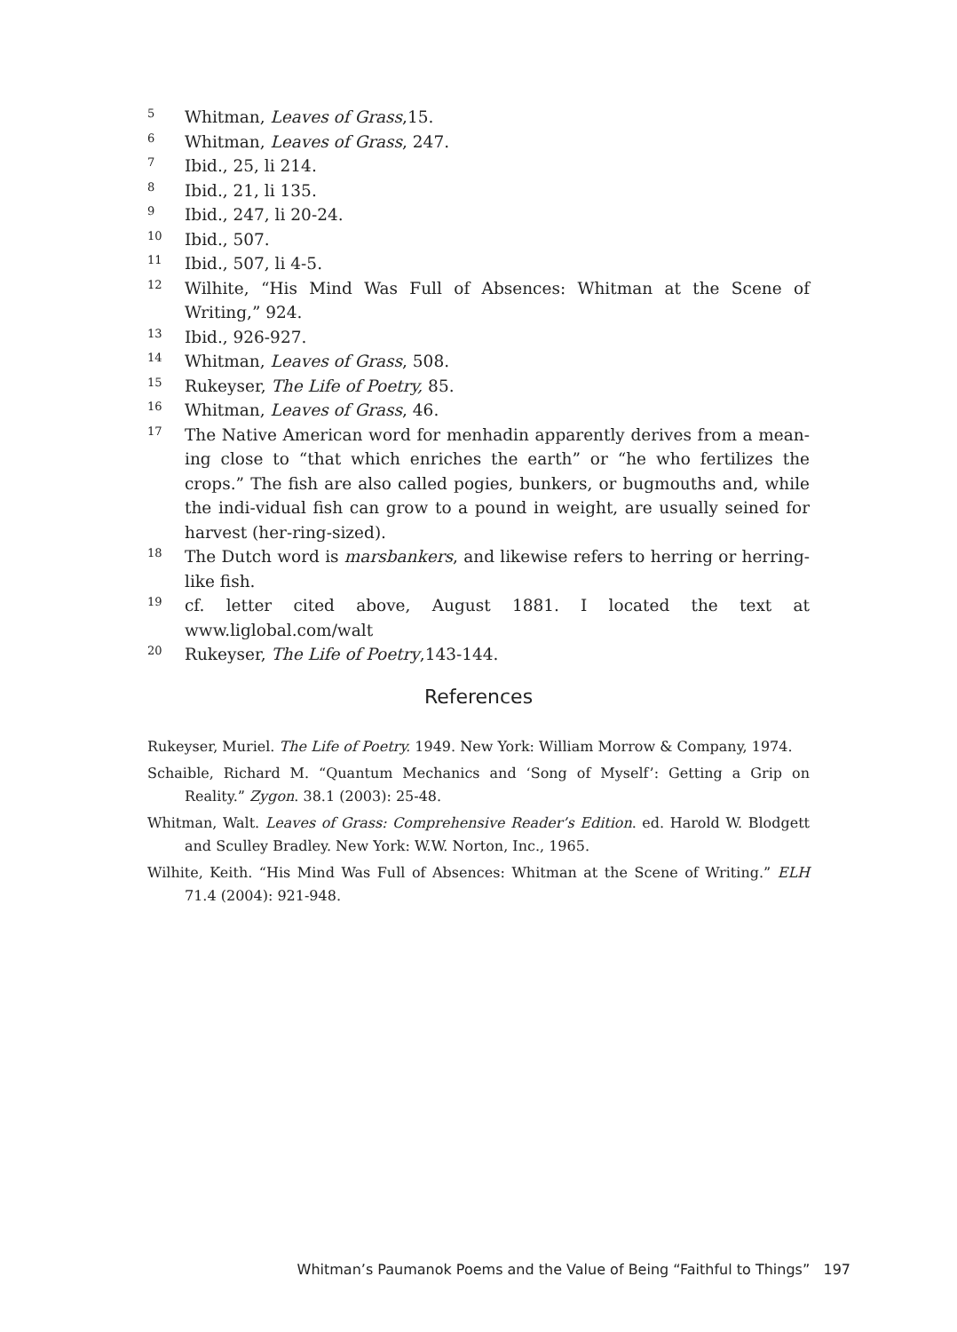<sup>5</sup>
Whitman, Leaves of Grass,15.
<sup>6</sup>
Whitman, Leaves of Grass, 247.
<sup>7</sup>
Ibid., 25, li 214.
<sup>8</sup>
Ibid., 21, li 135.
<sup>9</sup>
Ibid., 247, li 20-24.
<sup>10</sup>
Ibid., 507.
<sup>11</sup>
Ibid., 507, li 4-5.
<sup>12</sup>
Wilhite, “His Mind Was Full of Absences: Whitman at the Scene of Writing,” 924.
<sup>13</sup>
Ibid., 926-927.
<sup>14</sup>
Whitman, Leaves of Grass, 508.
<sup>15</sup>
Rukeyser, The Life of Poetry, 85.
<sup>16</sup>
Whitman, Leaves of Grass, 46.
<sup>17</sup>
The Native American word for menhadin apparently derives from a mean-ing close to “that which enriches the earth” or “he who fertilizes the crops.” The fish are also called pogies, bunkers, or bugmouths and, while the indi-vidual fish can grow to a pound in weight, are usually seined for harvest (her-ring-sized).
<sup>18</sup>
The Dutch word is marsbankers, and likewise refers to herring or herring-like fish.
<sup>19</sup>
cf. letter cited above, August 1881. I located the text at www.liglobal.com/walt
<sup>20</sup>
Rukeyser, The Life of Poetry,143-144.
References
Rukeyser, Muriel. The Life of Poetry. 1949. New York: William Morrow & Company, 1974.
Schaible, Richard M. “Quantum Mechanics and ‘Song of Myself’: Getting a Grip on Reality.” Zygon. 38.1 (2003): 25-48.
Whitman, Walt. Leaves of Grass: Comprehensive Reader’s Edition. ed. Harold W. Blodgett and Sculley Bradley. New York: W.W. Norton, Inc., 1965.
Wilhite, Keith. “His Mind Was Full of Absences: Whitman at the Scene of Writing.” ELH 71.4 (2004): 921-948.
Whitman’s Paumanok Poems and the Value of Being “Faithful to Things” 197